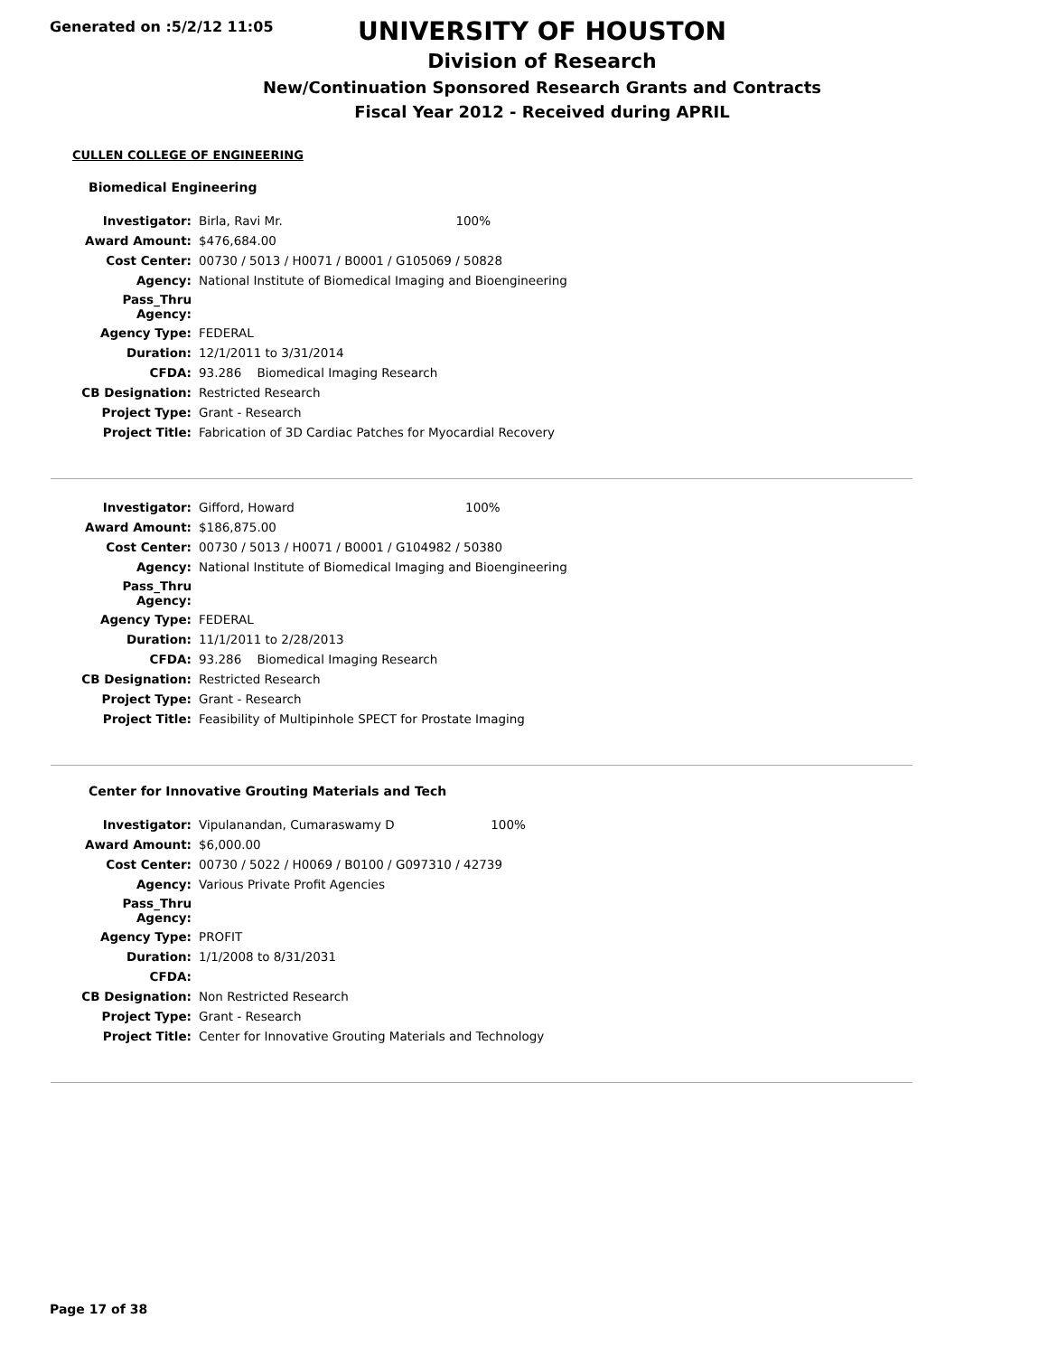Generated on :5/2/12 11:05
UNIVERSITY OF HOUSTON
Division of Research
New/Continuation Sponsored Research Grants and Contracts
Fiscal Year 2012 - Received during APRIL
CULLEN COLLEGE OF ENGINEERING
Biomedical Engineering
| Investigator: | Birla, Ravi Mr. | 100% |
| Award Amount: | $476,684.00 | |
| Cost Center: | 00730 / 5013 / H0071 / B0001 / G105069 / 50828 | |
| Agency: | National Institute of Biomedical Imaging and Bioengineering | |
| Pass_Thru Agency: | | |
| Agency Type: | FEDERAL | |
| Duration: | 12/1/2011 to 3/31/2014 | |
| CFDA: | 93.286 Biomedical Imaging Research | |
| CB Designation: | Restricted Research | |
| Project Type: | Grant - Research | |
| Project Title: | Fabrication of 3D Cardiac Patches for Myocardial Recovery | |
| Investigator: | Gifford, Howard | 100% |
| Award Amount: | $186,875.00 | |
| Cost Center: | 00730 / 5013 / H0071 / B0001 / G104982 / 50380 | |
| Agency: | National Institute of Biomedical Imaging and Bioengineering | |
| Pass_Thru Agency: | | |
| Agency Type: | FEDERAL | |
| Duration: | 11/1/2011 to 2/28/2013 | |
| CFDA: | 93.286 Biomedical Imaging Research | |
| CB Designation: | Restricted Research | |
| Project Type: | Grant - Research | |
| Project Title: | Feasibility of Multipinhole SPECT for Prostate Imaging | |
Center for Innovative Grouting Materials and Tech
| Investigator: | Vipulanandan, Cumaraswamy D | 100% |
| Award Amount: | $6,000.00 | |
| Cost Center: | 00730 / 5022 / H0069 / B0100 / G097310 / 42739 | |
| Agency: | Various Private Profit Agencies | |
| Pass_Thru Agency: | | |
| Agency Type: | PROFIT | |
| Duration: | 1/1/2008 to 8/31/2031 | |
| CFDA: | | |
| CB Designation: | Non Restricted Research | |
| Project Type: | Grant - Research | |
| Project Title: | Center for Innovative Grouting Materials and Technology | |
Page 17 of 38